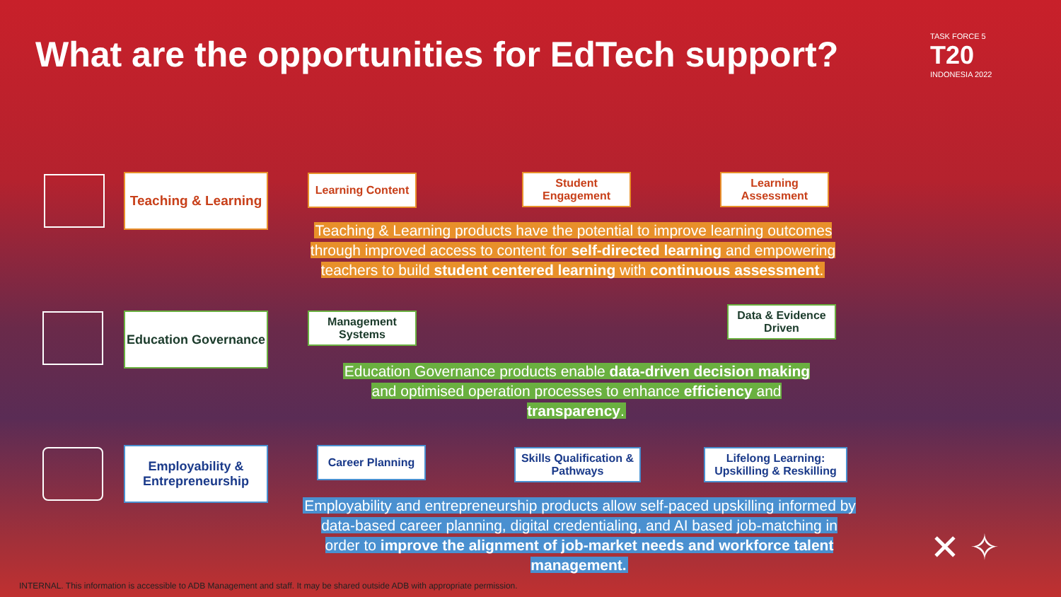What are the opportunities for EdTech support?
TASK FORCE 5
T20
INDONESIA 2022
Teaching & Learning
Learning Content
Student Engagement
Learning Assessment
Teaching & Learning products have the potential to improve learning outcomes through improved access to content for self-directed learning and empowering teachers to build student centered learning with continuous assessment.
Education Governance
Management Systems
Data & Evidence Driven
Education Governance products enable data-driven decision making and optimised operation processes to enhance efficiency and transparency.
Employability & Entrepreneurship
Career Planning
Skills Qualification & Pathways
Lifelong Learning: Upskilling & Reskilling
Employability and entrepreneurship products allow self-paced upskilling informed by data-based career planning, digital credentialing, and AI based job-matching in order to improve the alignment of job-market needs and workforce talent management.
✕ ✧
INTERNAL. This information is accessible to ADB Management and staff. It may be shared outside ADB with appropriate permission.